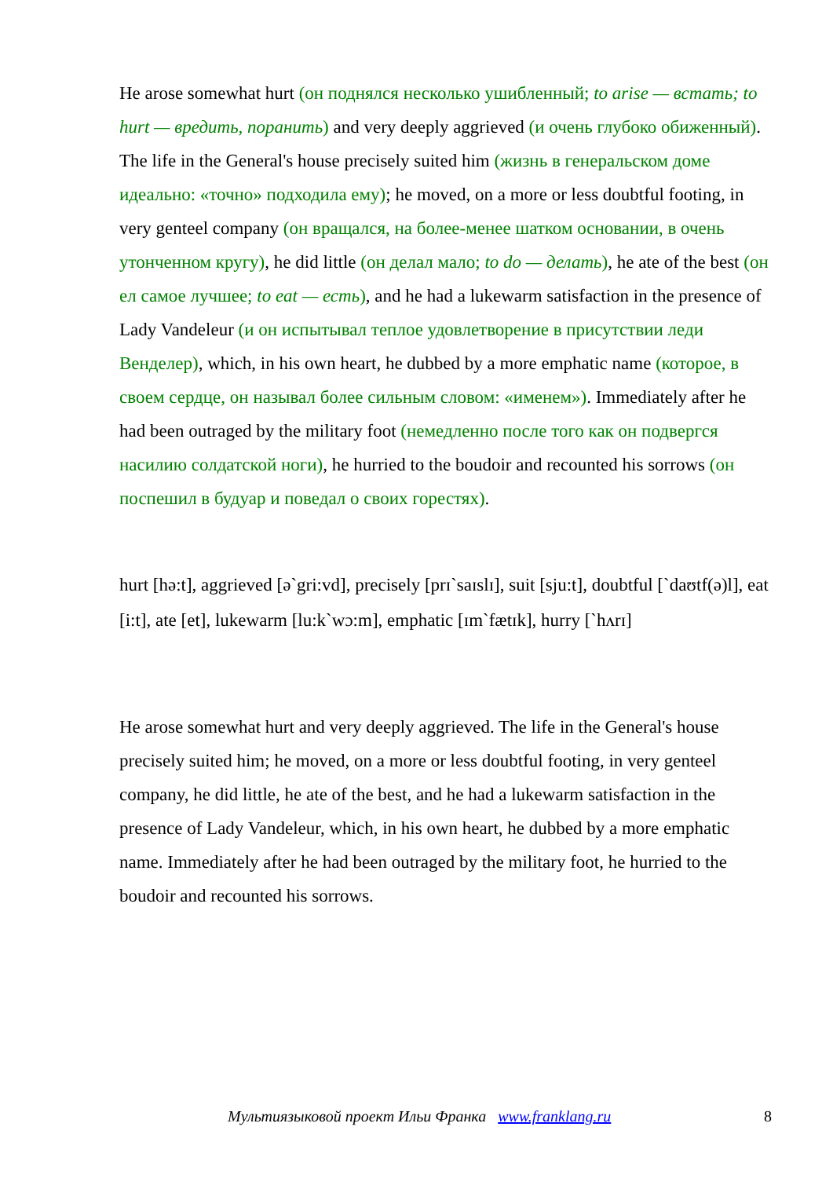He arose somewhat hurt (он поднялся несколько ушибленный; to arise — встать; to hurt — вредить, поранить) and very deeply aggrieved (и очень глубоко обиженный). The life in the General's house precisely suited him (жизнь в генеральском доме идеально: «точно» подходила ему); he moved, on a more or less doubtful footing, in very genteel company (он вращался, на более-менее шатком основании, в очень утонченном кругу), he did little (он делал мало; to do — делать), he ate of the best (он ел самое лучшее; to eat — есть), and he had a lukewarm satisfaction in the presence of Lady Vandeleur (и он испытывал теплое удовлетворение в присутствии леди Венделер), which, in his own heart, he dubbed by a more emphatic name (которое, в своем сердце, он называл более сильным словом: «именем»). Immediately after he had been outraged by the military foot (немедленно после того как он подвергся насилию солдатской ноги), he hurried to the boudoir and recounted his sorrows (он поспешил в будуар и поведал о своих горестях).
hurt [hə:t], aggrieved [ə`gri:vd], precisely [prɪ`saɪslɪ], suit [sju:t], doubtful [`daʊtf(ə)l], eat [i:t], ate [et], lukewarm [lu:k`wɔ:m], emphatic [ɪm`fætɪk], hurry [`hʌrɪ]
He arose somewhat hurt and very deeply aggrieved. The life in the General's house precisely suited him; he moved, on a more or less doubtful footing, in very genteel company, he did little, he ate of the best, and he had a lukewarm satisfaction in the presence of Lady Vandeleur, which, in his own heart, he dubbed by a more emphatic name. Immediately after he had been outraged by the military foot, he hurried to the boudoir and recounted his sorrows.
Мультиязыковой проект Ильи Франка www.franklang.ru 8